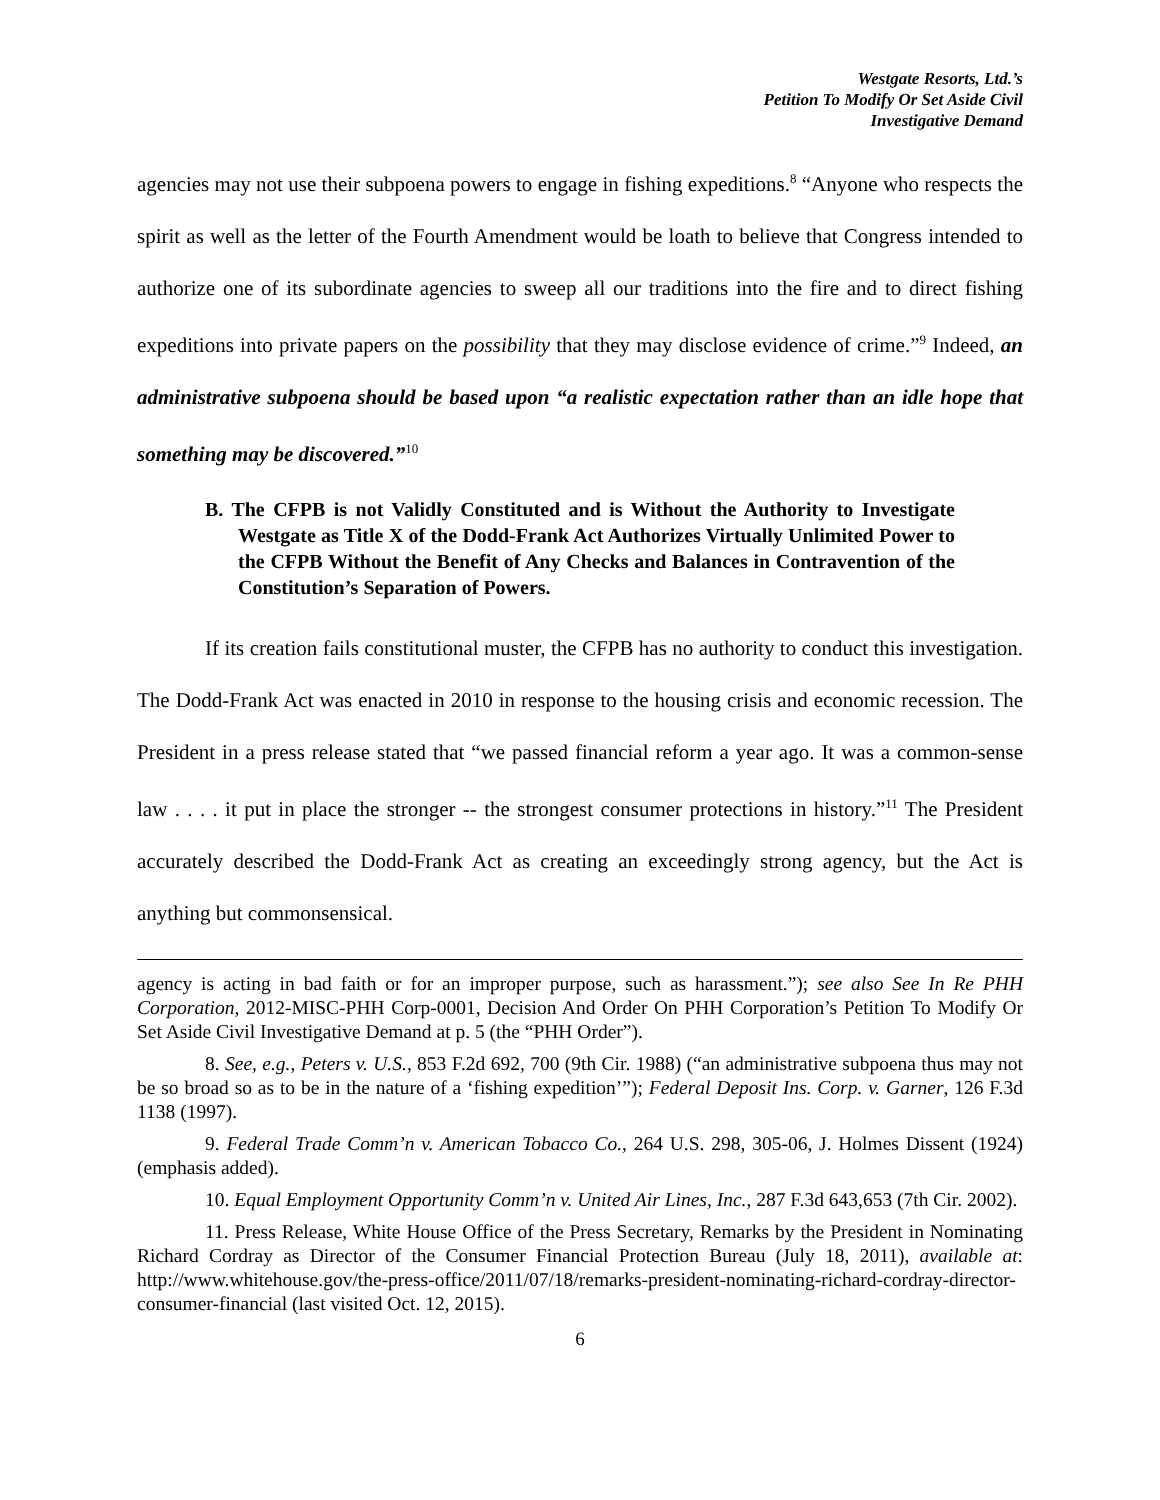Westgate Resorts, Ltd.’s
Petition To Modify Or Set Aside Civil
Investigative Demand
agencies may not use their subpoena powers to engage in fishing expeditions.<sup>8</sup> “Anyone who respects the spirit as well as the letter of the Fourth Amendment would be loath to believe that Congress intended to authorize one of its subordinate agencies to sweep all our traditions into the fire and to direct fishing expeditions into private papers on the possibility that they may disclose evidence of crime.”<sup>9</sup> Indeed, an administrative subpoena should be based upon “a realistic expectation rather than an idle hope that something may be discovered.”<sup>10</sup>
B. The CFPB is not Validly Constituted and is Without the Authority to Investigate Westgate as Title X of the Dodd-Frank Act Authorizes Virtually Unlimited Power to the CFPB Without the Benefit of Any Checks and Balances in Contravention of the Constitution’s Separation of Powers.
If its creation fails constitutional muster, the CFPB has no authority to conduct this investigation. The Dodd-Frank Act was enacted in 2010 in response to the housing crisis and economic recession. The President in a press release stated that “we passed financial reform a year ago. It was a common-sense law . . . . it put in place the stronger -- the strongest consumer protections in history.”<sup>11</sup> The President accurately described the Dodd-Frank Act as creating an exceedingly strong agency, but the Act is anything but commonsensical.
agency is acting in bad faith or for an improper purpose, such as harassment.”); see also See In Re PHH Corporation, 2012-MISC-PHH Corp-0001, Decision And Order On PHH Corporation’s Petition To Modify Or Set Aside Civil Investigative Demand at p. 5 (the “PHH Order”).
8. See, e.g., Peters v. U.S., 853 F.2d 692, 700 (9th Cir. 1988) (“an administrative subpoena thus may not be so broad so as to be in the nature of a ‘fishing expedition’”); Federal Deposit Ins. Corp. v. Garner, 126 F.3d 1138 (1997).
9. Federal Trade Comm’n v. American Tobacco Co., 264 U.S. 298, 305-06, J. Holmes Dissent (1924) (emphasis added).
10. Equal Employment Opportunity Comm’n v. United Air Lines, Inc., 287 F.3d 643,653 (7th Cir. 2002).
11. Press Release, White House Office of the Press Secretary, Remarks by the President in Nominating Richard Cordray as Director of the Consumer Financial Protection Bureau (July 18, 2011), available at: http://www.whitehouse.gov/the-press-office/2011/07/18/remarks-president-nominating-richard-cordray-director-consumer-financial (last visited Oct. 12, 2015).
6